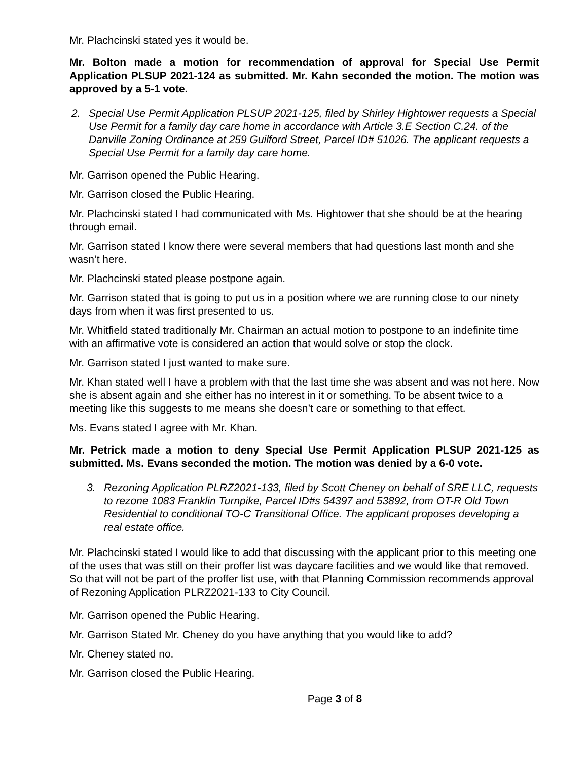Mr. Plachcinski stated yes it would be.
Mr. Bolton made a motion for recommendation of approval for Special Use Permit Application PLSUP 2021-124 as submitted. Mr. Kahn seconded the motion. The motion was approved by a 5-1 vote.
2. Special Use Permit Application PLSUP 2021-125, filed by Shirley Hightower requests a Special Use Permit for a family day care home in accordance with Article 3.E Section C.24. of the Danville Zoning Ordinance at 259 Guilford Street, Parcel ID# 51026. The applicant requests a Special Use Permit for a family day care home.
Mr. Garrison opened the Public Hearing.
Mr. Garrison closed the Public Hearing.
Mr. Plachcinski stated I had communicated with Ms. Hightower that she should be at the hearing through email.
Mr. Garrison stated I know there were several members that had questions last month and she wasn’t here.
Mr. Plachcinski stated please postpone again.
Mr. Garrison stated that is going to put us in a position where we are running close to our ninety days from when it was first presented to us.
Mr. Whitfield stated traditionally Mr. Chairman an actual motion to postpone to an indefinite time with an affirmative vote is considered an action that would solve or stop the clock.
Mr. Garrison stated I just wanted to make sure.
Mr. Khan stated well I have a problem with that the last time she was absent and was not here. Now she is absent again and she either has no interest in it or something. To be absent twice to a meeting like this suggests to me means she doesn’t care or something to that effect.
Ms. Evans stated I agree with Mr. Khan.
Mr. Petrick made a motion to deny Special Use Permit Application PLSUP 2021-125 as submitted. Ms. Evans seconded the motion. The motion was denied by a 6-0 vote.
3. Rezoning Application PLRZ2021-133, filed by Scott Cheney on behalf of SRE LLC, requests to rezone 1083 Franklin Turnpike, Parcel ID#s 54397 and 53892, from OT-R Old Town Residential to conditional TO-C Transitional Office. The applicant proposes developing a real estate office.
Mr. Plachcinski stated I would like to add that discussing with the applicant prior to this meeting one of the uses that was still on their proffer list was daycare facilities and we would like that removed. So that will not be part of the proffer list use, with that Planning Commission recommends approval of Rezoning Application PLRZ2021-133 to City Council.
Mr. Garrison opened the Public Hearing.
Mr. Garrison Stated Mr. Cheney do you have anything that you would like to add?
Mr. Cheney stated no.
Mr. Garrison closed the Public Hearing.
Page 3 of 8